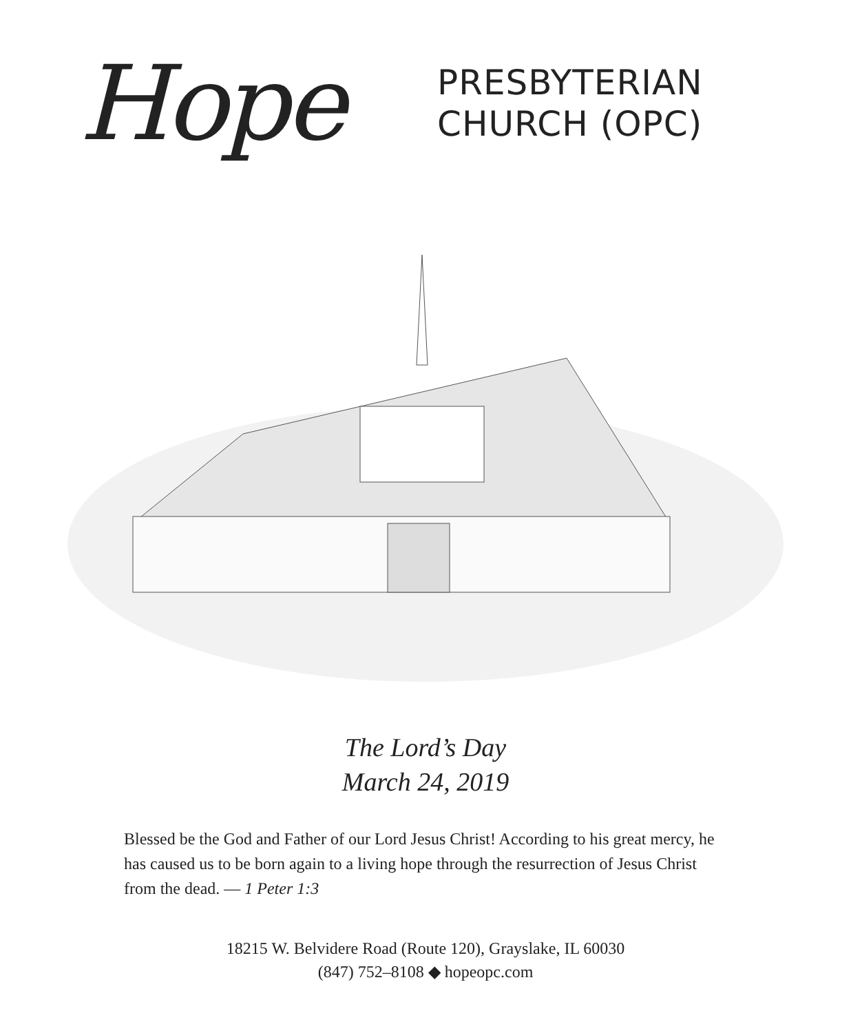Hope
PRESBYTERIAN
CHURCH (OPC)
The Lord’s Day
March 24, 2019
Blessed be the God and Father of our Lord Jesus Christ! According to his great mercy, he has caused us to be born again to a living hope through the resurrection of Jesus Christ from the dead. — 1 Peter 1:3
18215 W. Belvidere Road (Route 120), Grayslake, IL 60030
(847) 752–8108 ◆ hopeopc.com